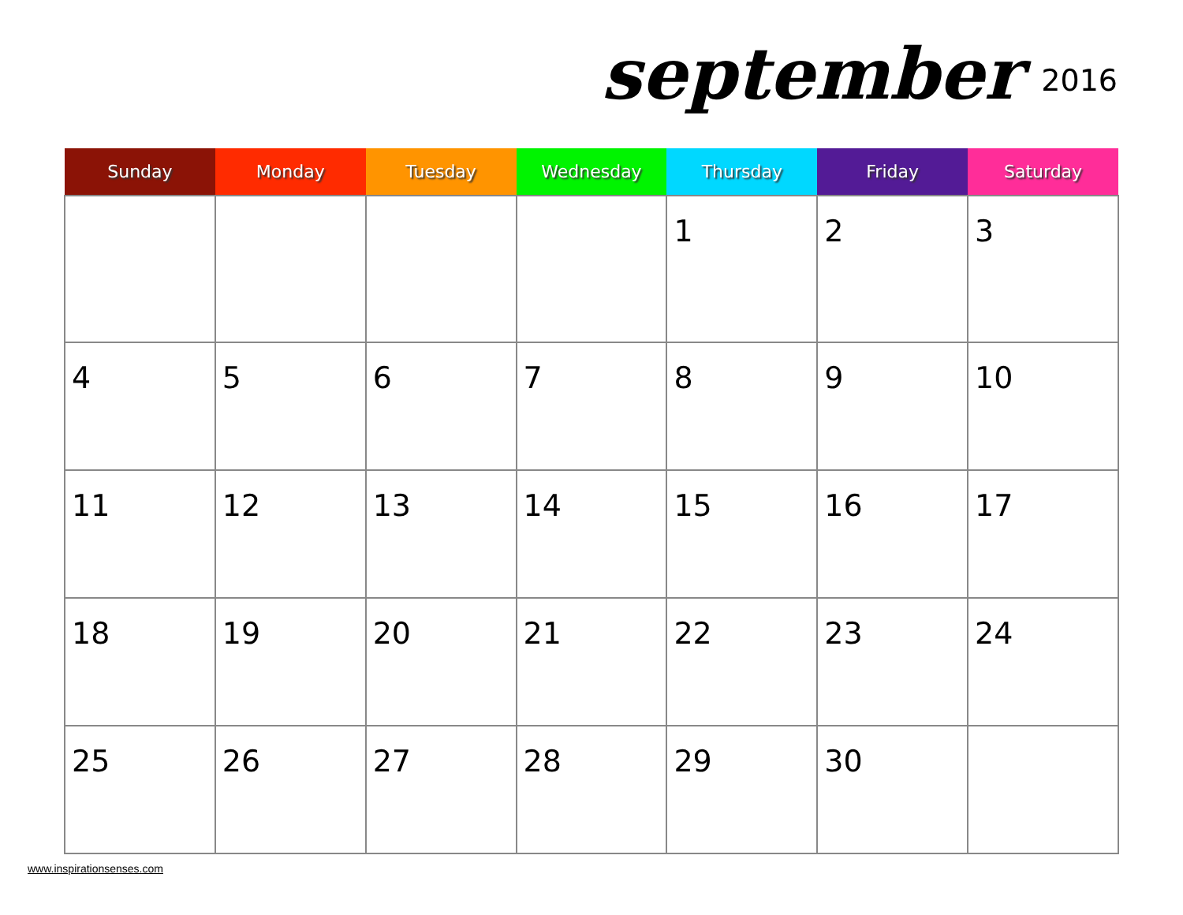september 2016
| Sunday | Monday | Tuesday | Wednesday | Thursday | Friday | Saturday |
| --- | --- | --- | --- | --- | --- | --- |
| | | | | 1 | 2 | 3 |
| 4 | 5 | 6 | 7 | 8 | 9 | 10 |
| 11 | 12 | 13 | 14 | 15 | 16 | 17 |
| 18 | 19 | 20 | 21 | 22 | 23 | 24 |
| 25 | 26 | 27 | 28 | 29 | 30 | |
www.inspirationsenses.com